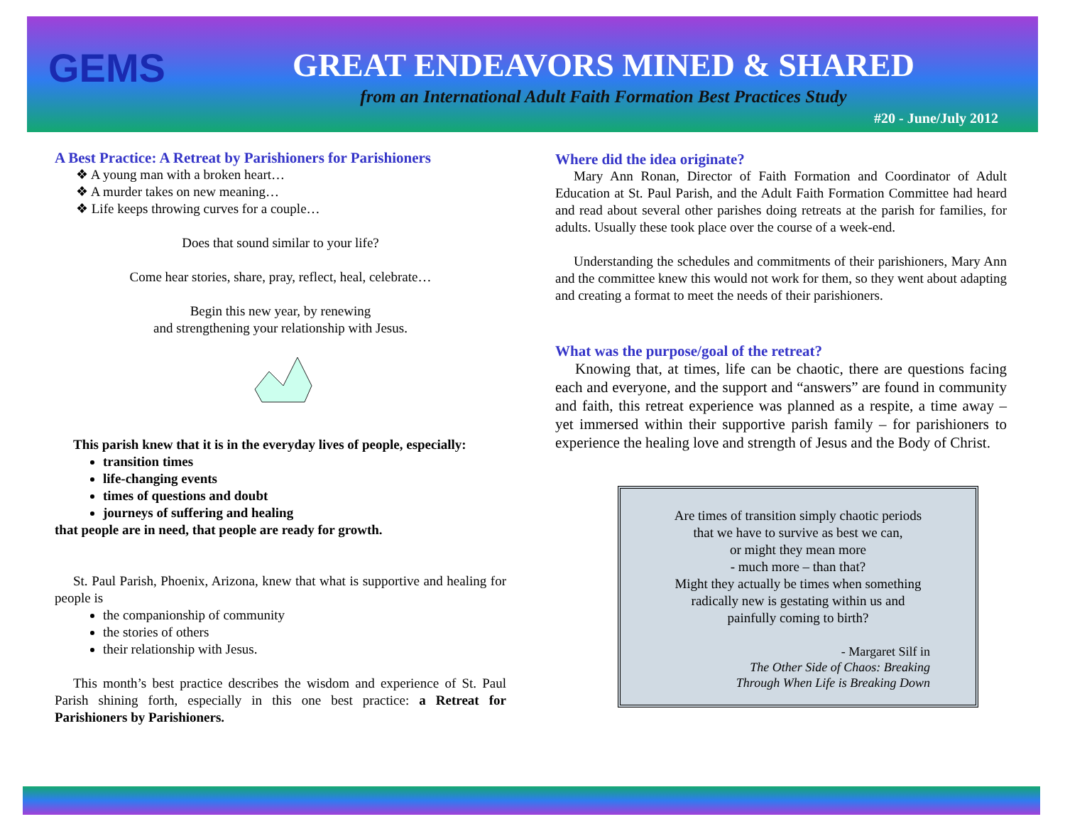GEMS
GREAT ENDEAVORS MINED & SHARED
from an International Adult Faith Formation Best Practices Study
#20 - June/July 2012
A Best Practice: A Retreat by Parishioners for Parishioners
❖ A young man with a broken heart…
❖ A murder takes on new meaning…
❖ Life keeps throwing curves for a couple…
Does that sound similar to your life?
Come hear stories, share, pray, reflect, heal, celebrate…
Begin this new year, by renewing
and strengthening your relationship with Jesus.
This parish knew that it is in the everyday lives of people, especially:
transition times
life-changing events
times of questions and doubt
journeys of suffering and healing
that people are in need, that people are ready for growth.
St. Paul Parish, Phoenix, Arizona, knew that what is supportive and healing for people is
the companionship of community
the stories of others
their relationship with Jesus.
This month’s best practice describes the wisdom and experience of St. Paul Parish shining forth, especially in this one best practice: a Retreat for Parishioners by Parishioners.
Where did the idea originate?
Mary Ann Ronan, Director of Faith Formation and Coordinator of Adult Education at St. Paul Parish, and the Adult Faith Formation Committee had heard and read about several other parishes doing retreats at the parish for families, for adults. Usually these took place over the course of a week-end.
Understanding the schedules and commitments of their parishioners, Mary Ann and the committee knew this would not work for them, so they went about adapting and creating a format to meet the needs of their parishioners.
What was the purpose/goal of the retreat?
Knowing that, at times, life can be chaotic, there are questions facing each and everyone, and the support and “answers” are found in community and faith, this retreat experience was planned as a respite, a time away – yet immersed within their supportive parish family – for parishioners to experience the healing love and strength of Jesus and the Body of Christ.
Are times of transition simply chaotic periods
that we have to survive as best we can,
or might they mean more
- much more – than that?
Might they actually be times when something
radically new is gestating within us and
painfully coming to birth?
- Margaret Silf in
The Other Side of Chaos: Breaking
Through When Life is Breaking Down